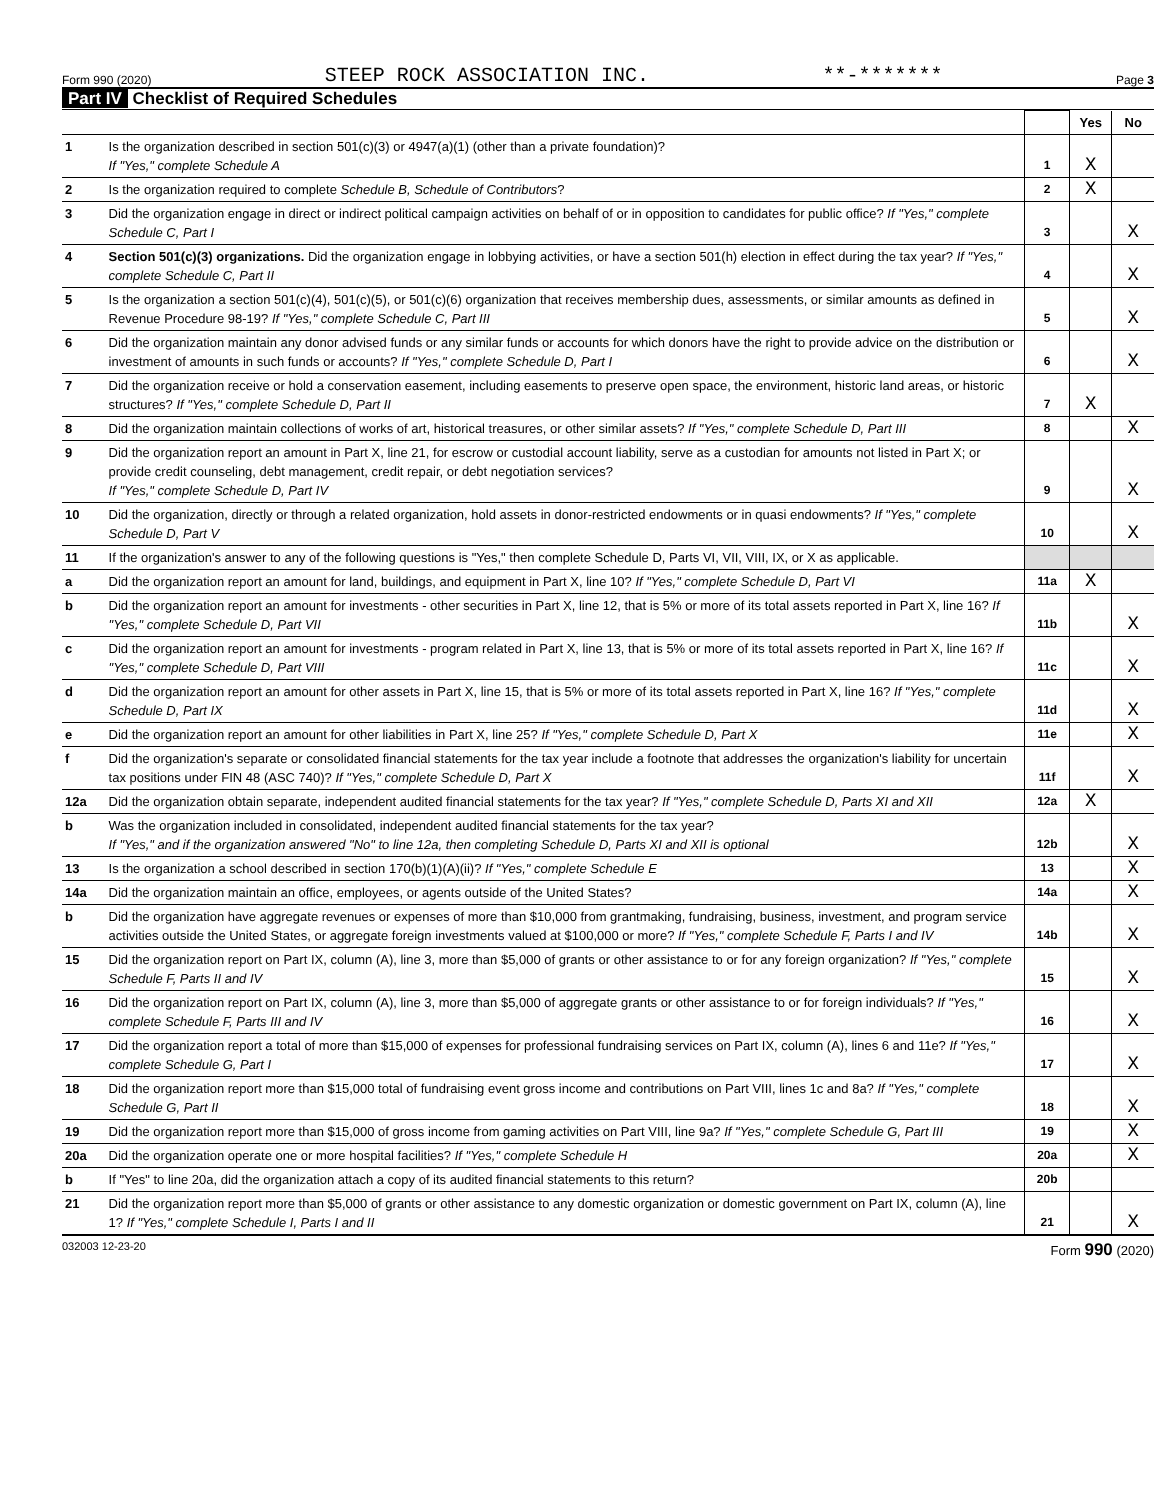Form 990 (2020) STEEP ROCK ASSOCIATION INC. **-******* Page 3
Part IV Checklist of Required Schedules
| | | | Yes | No |
| 1 | Is the organization described in section 501(c)(3) or 4947(a)(1) (other than a private foundation)? If "Yes," complete Schedule A | 1 | X | |
| 2 | Is the organization required to complete Schedule B, Schedule of Contributors ? | 2 | X | |
| 3 | Did the organization engage in direct or indirect political campaign activities on behalf of or in opposition to candidates for public office? If "Yes," complete Schedule C, Part I | 3 | | X |
| 4 | Section 501(c)(3) organizations. Did the organization engage in lobbying activities, or have a section 501(h) election in effect during the tax year? If "Yes," complete Schedule C, Part II | 4 | | X |
| 5 | Is the organization a section 501(c)(4), 501(c)(5), or 501(c)(6) organization that receives membership dues, assessments, or similar amounts as defined in Revenue Procedure 98-19? If "Yes," complete Schedule C, Part III | 5 | | X |
| 6 | Did the organization maintain any donor advised funds or any similar funds or accounts for which donors have the right to provide advice on the distribution or investment of amounts in such funds or accounts? If "Yes," complete Schedule D, Part I | 6 | | X |
| 7 | Did the organization receive or hold a conservation easement, including easements to preserve open space, the environment, historic land areas, or historic structures? If "Yes," complete Schedule D, Part II | 7 | X | |
| 8 | Did the organization maintain collections of works of art, historical treasures, or other similar assets? If "Yes," complete Schedule D, Part III | 8 | | X |
| 9 | Did the organization report an amount in Part X, line 21, for escrow or custodial account liability, serve as a custodian for amounts not listed in Part X; or provide credit counseling, debt management, credit repair, or debt negotiation services? If "Yes," complete Schedule D, Part IV | 9 | | X |
| 10 | Did the organization, directly or through a related organization, hold assets in donor-restricted endowments or in quasi endowments? If "Yes," complete Schedule D, Part V | 10 | | X |
| 11 | If the organization's answer to any of the following questions is "Yes," then complete Schedule D, Parts VI, VII, VIII, IX, or X as applicable. | | | |
| a | Did the organization report an amount for land, buildings, and equipment in Part X, line 10? If "Yes," complete Schedule D, Part VI | 11a | X | |
| b | Did the organization report an amount for investments - other securities in Part X, line 12, that is 5% or more of its total assets reported in Part X, line 16? If "Yes," complete Schedule D, Part VII | 11b | | X |
| c | Did the organization report an amount for investments - program related in Part X, line 13, that is 5% or more of its total assets reported in Part X, line 16? If "Yes," complete Schedule D, Part VIII | 11c | | X |
| d | Did the organization report an amount for other assets in Part X, line 15, that is 5% or more of its total assets reported in Part X, line 16? If "Yes," complete Schedule D, Part IX | 11d | | X |
| e | Did the organization report an amount for other liabilities in Part X, line 25? If "Yes," complete Schedule D, Part X | 11e | | X |
| f | Did the organization's separate or consolidated financial statements for the tax year include a footnote that addresses the organization's liability for uncertain tax positions under FIN 48 (ASC 740)? If "Yes," complete Schedule D, Part X | 11f | | X |
| 12a | Did the organization obtain separate, independent audited financial statements for the tax year? If "Yes," complete Schedule D, Parts XI and XII | 12a | X | |
| b | Was the organization included in consolidated, independent audited financial statements for the tax year? If "Yes," and if the organization answered "No" to line 12a, then completing Schedule D, Parts XI and XII is optional | 12b | | X |
| 13 | Is the organization a school described in section 170(b)(1)(A)(ii)? If "Yes," complete Schedule E | 13 | | X |
| 14a | Did the organization maintain an office, employees, or agents outside of the United States? | 14a | | X |
| b | Did the organization have aggregate revenues or expenses of more than $10,000 from grantmaking, fundraising, business, investment, and program service activities outside the United States, or aggregate foreign investments valued at $100,000 or more? If "Yes," complete Schedule F, Parts I and IV | 14b | | X |
| 15 | Did the organization report on Part IX, column (A), line 3, more than $5,000 of grants or other assistance to or for any foreign organization? If "Yes," complete Schedule F, Parts II and IV | 15 | | X |
| 16 | Did the organization report on Part IX, column (A), line 3, more than $5,000 of aggregate grants or other assistance to or for foreign individuals? If "Yes," complete Schedule F, Parts III and IV | 16 | | X |
| 17 | Did the organization report a total of more than $15,000 of expenses for professional fundraising services on Part IX, column (A), lines 6 and 11e? If "Yes," complete Schedule G, Part I | 17 | | X |
| 18 | Did the organization report more than $15,000 total of fundraising event gross income and contributions on Part VIII, lines 1c and 8a? If "Yes," complete Schedule G, Part II | 18 | | X |
| 19 | Did the organization report more than $15,000 of gross income from gaming activities on Part VIII, line 9a? If "Yes," complete Schedule G, Part III | 19 | | X |
| 20a | Did the organization operate one or more hospital facilities? If "Yes," complete Schedule H | 20a | | X |
| b | If "Yes" to line 20a, did the organization attach a copy of its audited financial statements to this return? | 20b | | |
| 21 | Did the organization report more than $5,000 of grants or other assistance to any domestic organization or domestic government on Part IX, column (A), line 1? If "Yes," complete Schedule I, Parts I and II | 21 | | X |
032003 12-23-20 Form 990 (2020)